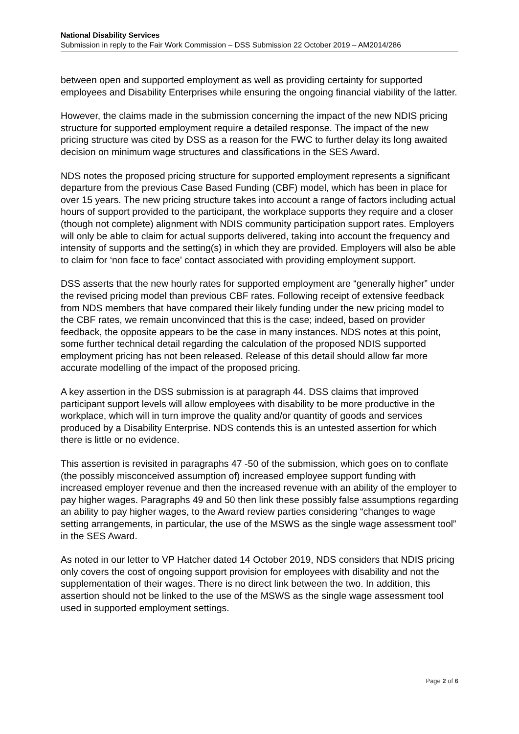National Disability Services
Submission in reply to the Fair Work Commission – DSS Submission 22 October 2019 – AM2014/286
between open and supported employment as well as providing certainty for supported employees and Disability Enterprises while ensuring the ongoing financial viability of the latter.
However, the claims made in the submission concerning the impact of the new NDIS pricing structure for supported employment require a detailed response. The impact of the new pricing structure was cited by DSS as a reason for the FWC to further delay its long awaited decision on minimum wage structures and classifications in the SES Award.
NDS notes the proposed pricing structure for supported employment represents a significant departure from the previous Case Based Funding (CBF) model, which has been in place for over 15 years. The new pricing structure takes into account a range of factors including actual hours of support provided to the participant, the workplace supports they require and a closer (though not complete) alignment with NDIS community participation support rates. Employers will only be able to claim for actual supports delivered, taking into account the frequency and intensity of supports and the setting(s) in which they are provided. Employers will also be able to claim for ‘non face to face’ contact associated with providing employment support.
DSS asserts that the new hourly rates for supported employment are “generally higher” under the revised pricing model than previous CBF rates. Following receipt of extensive feedback from NDS members that have compared their likely funding under the new pricing model to the CBF rates, we remain unconvinced that this is the case; indeed, based on provider feedback, the opposite appears to be the case in many instances. NDS notes at this point, some further technical detail regarding the calculation of the proposed NDIS supported employment pricing has not been released. Release of this detail should allow far more accurate modelling of the impact of the proposed pricing.
A key assertion in the DSS submission is at paragraph 44. DSS claims that improved participant support levels will allow employees with disability to be more productive in the workplace, which will in turn improve the quality and/or quantity of goods and services produced by a Disability Enterprise. NDS contends this is an untested assertion for which there is little or no evidence.
This assertion is revisited in paragraphs 47 -50 of the submission, which goes on to conflate (the possibly misconceived assumption of) increased employee support funding with increased employer revenue and then the increased revenue with an ability of the employer to pay higher wages. Paragraphs 49 and 50 then link these possibly false assumptions regarding an ability to pay higher wages, to the Award review parties considering “changes to wage setting arrangements, in particular, the use of the MSWS as the single wage assessment tool” in the SES Award.
As noted in our letter to VP Hatcher dated 14 October 2019, NDS considers that NDIS pricing only covers the cost of ongoing support provision for employees with disability and not the supplementation of their wages. There is no direct link between the two. In addition, this assertion should not be linked to the use of the MSWS as the single wage assessment tool used in supported employment settings.
Page 2 of 6